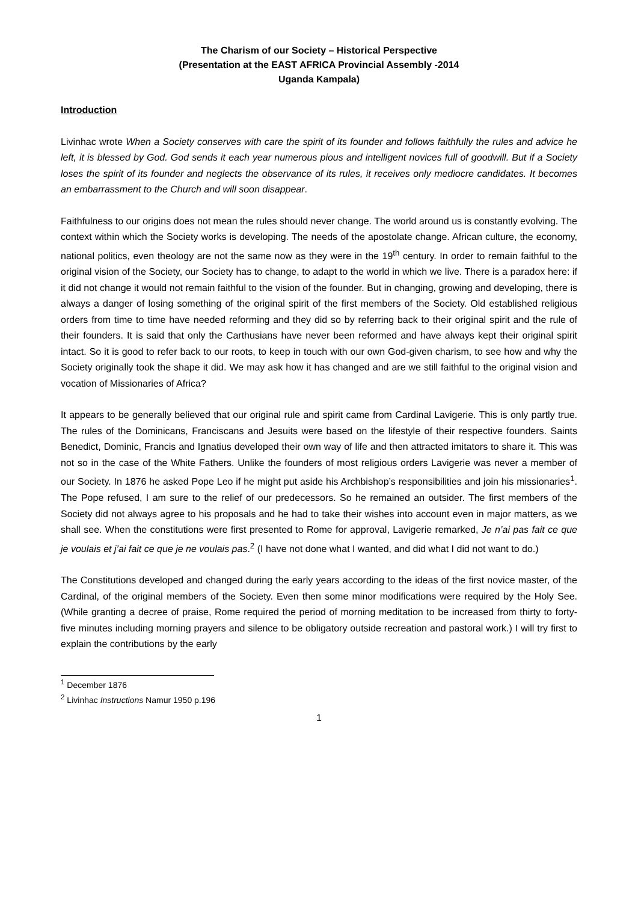The Charism of our Society – Historical Perspective
(Presentation at the EAST AFRICA Provincial Assembly -2014
Uganda Kampala)
Introduction
Livinhac wrote When a Society conserves with care the spirit of its founder and follows faithfully the rules and advice he left, it is blessed by God. God sends it each year numerous pious and intelligent novices full of goodwill. But if a Society loses the spirit of its founder and neglects the observance of its rules, it receives only mediocre candidates. It becomes an embarrassment to the Church and will soon disappear.
Faithfulness to our origins does not mean the rules should never change. The world around us is constantly evolving. The context within which the Society works is developing. The needs of the apostolate change. African culture, the economy, national politics, even theology are not the same now as they were in the 19<sup>th</sup> century. In order to remain faithful to the original vision of the Society, our Society has to change, to adapt to the world in which we live. There is a paradox here: if it did not change it would not remain faithful to the vision of the founder. But in changing, growing and developing, there is always a danger of losing something of the original spirit of the first members of the Society. Old established religious orders from time to time have needed reforming and they did so by referring back to their original spirit and the rule of their founders. It is said that only the Carthusians have never been reformed and have always kept their original spirit intact. So it is good to refer back to our roots, to keep in touch with our own God-given charism, to see how and why the Society originally took the shape it did. We may ask how it has changed and are we still faithful to the original vision and vocation of Missionaries of Africa?
It appears to be generally believed that our original rule and spirit came from Cardinal Lavigerie. This is only partly true. The rules of the Dominicans, Franciscans and Jesuits were based on the lifestyle of their respective founders. Saints Benedict, Dominic, Francis and Ignatius developed their own way of life and then attracted imitators to share it. This was not so in the case of the White Fathers. Unlike the founders of most religious orders Lavigerie was never a member of our Society. In 1876 he asked Pope Leo if he might put aside his Archbishop’s responsibilities and join his missionaries<sup>1</sup>. The Pope refused, I am sure to the relief of our predecessors. So he remained an outsider. The first members of the Society did not always agree to his proposals and he had to take their wishes into account even in major matters, as we shall see. When the constitutions were first presented to Rome for approval, Lavigerie remarked, Je n’ai pas fait ce que je voulais et j’ai fait ce que je ne voulais pas.<sup>2</sup> (I have not done what I wanted, and did what I did not want to do.)
The Constitutions developed and changed during the early years according to the ideas of the first novice master, of the Cardinal, of the original members of the Society. Even then some minor modifications were required by the Holy See. (While granting a decree of praise, Rome required the period of morning meditation to be increased from thirty to forty-five minutes including morning prayers and silence to be obligatory outside recreation and pastoral work.) I will try first to explain the contributions by the early
<sup>1</sup> December 1876
<sup>2</sup> Livinhac Instructions Namur 1950 p.196
1